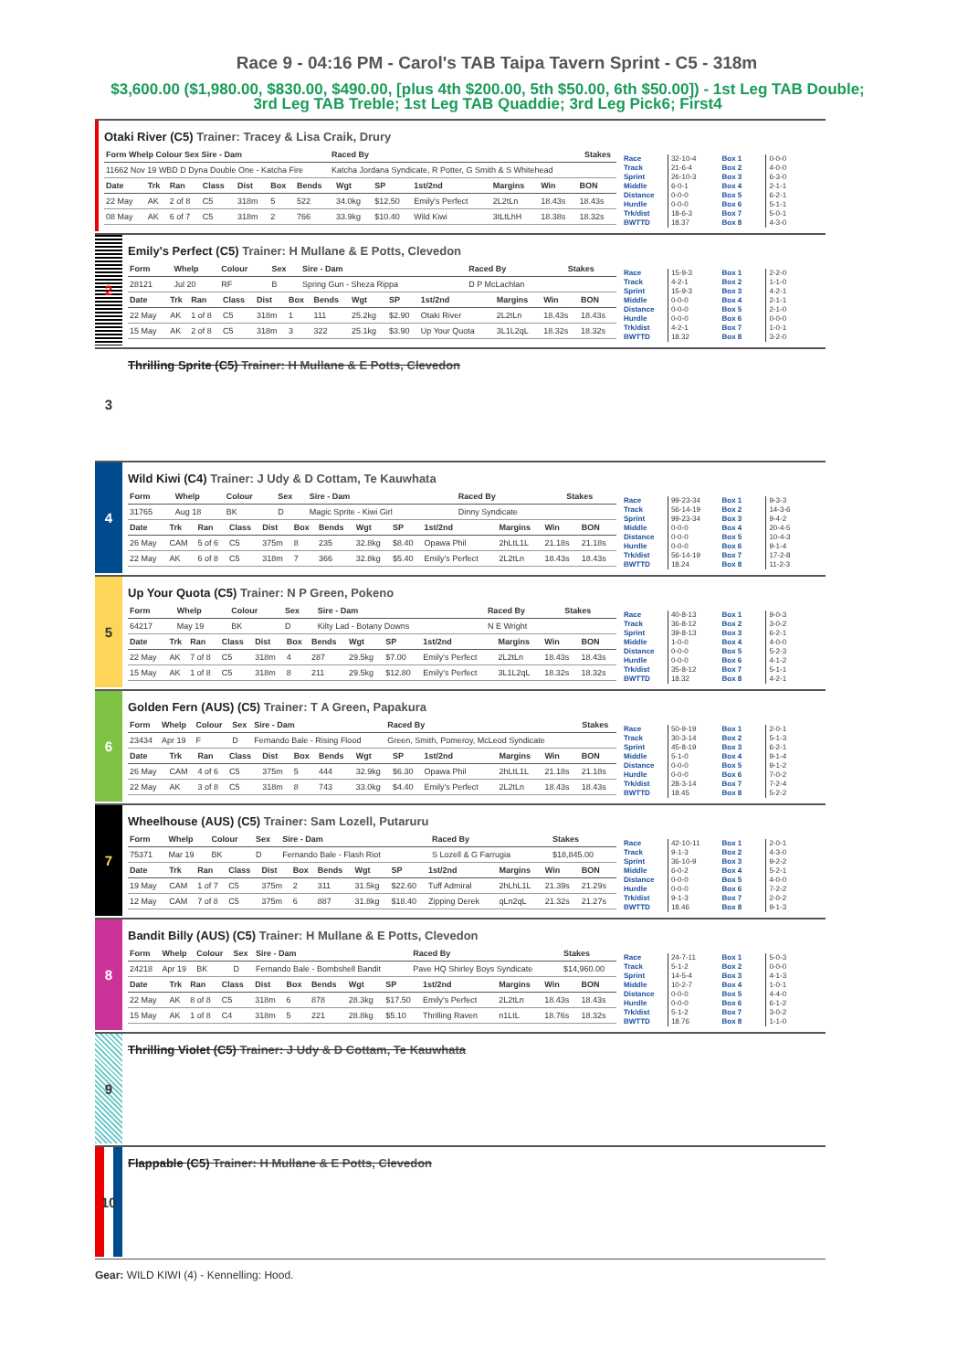Race 9 - 04:16 PM - Carol's TAB Taipa Tavern Sprint - C5 - 318m
$3,600.00 ($1,980.00, $830.00, $490.00, [plus 4th $200.00, 5th $50.00, 6th $50.00]) - 1st Leg TAB Double; 3rd Leg TAB Treble; 1st Leg TAB Quaddie; 3rd Leg Pick6; First4
Otaki River (C5) Trainer: Tracey & Lisa Craik, Drury
| Form Whelp Colour Sex Sire - Dam | Raced By | Stakes |
| --- | --- | --- |
| 11662 Nov 19 WBD D Dyna Double One - Katcha Fire | Katcha Jordana Syndicate, R Potter, G Smith & S Whitehead | |
| Date | Trk | Ran | Class | Dist | Box | Bends | Wgt | SP | 1st/2nd | Margins | Win | BON |
| --- | --- | --- | --- | --- | --- | --- | --- | --- | --- | --- | --- | --- |
| 22 May | AK | 2 of 8 | C5 | 318m | 5 | 522 | 34.0kg | $12.50 | Emily's Perfect | 2L2tLn | 18.43s | 18.43s |
| 08 May | AK | 6 of 7 | C5 | 318m | 2 | 766 | 33.9kg | $10.40 | Wild Kiwi | 3tLtLhH | 18.38s | 18.32s |
Race
Track
Sprint
Middle
Distance
Hurdle
Trk/dist
BWTTD
32-10-4
21-6-4
26-10-3
6-0-1
0-0-0
0-0-0
18-6-3
18.37
Box 1
Box 2
Box 3
Box 4
Box 5
Box 6
Box 7
Box 8
0-0-0
4-0-0
6-3-0
2-1-1
6-2-1
5-1-1
5-0-1
4-3-0
2
Emily's Perfect (C5) Trainer: H Mullane & E Potts, Clevedon
| Form | Whelp | Colour | Sex | Sire - Dam | Raced By | Stakes |
| --- | --- | --- | --- | --- | --- | --- |
| 28121 | Jul 20 | RF | B | Spring Gun - Sheza Rippa | D P McLachlan | |
| Date | Trk | Ran | Class | Dist | Box | Bends | Wgt | SP | 1st/2nd | Margins | Win | BON |
| --- | --- | --- | --- | --- | --- | --- | --- | --- | --- | --- | --- | --- |
| 22 May | AK | 1 of 8 | C5 | 318m | 1 | 111 | 25.2kg | $2.90 | Otaki River | 2L2tLn | 18.43s | 18.43s |
| 15 May | AK | 2 of 8 | C5 | 318m | 3 | 322 | 25.1kg | $3.90 | Up Your Quota | 3L1L2qL | 18.32s | 18.32s |
Race
Track
Sprint
Middle
Distance
Hurdle
Trk/dist
BWTTD
15-9-3
4-2-1
15-9-3
0-0-0
0-0-0
0-0-0
4-2-1
18.32
Box 1
Box 2
Box 3
Box 4
Box 5
Box 6
Box 7
Box 8
2-2-0
1-1-0
4-2-1
2-1-1
2-1-0
0-0-0
1-0-1
3-2-0
3
Thrilling Sprite (C5) Trainer: H Mullane & E Potts, Clevedon
4
Wild Kiwi (C4) Trainer: J Udy & D Cottam, Te Kauwhata
| Form | Whelp | Colour | Sex | Sire - Dam | Raced By | Stakes |
| --- | --- | --- | --- | --- | --- | --- |
| 31765 | Aug 18 | BK | D | Magic Sprite - Kiwi Girl | Dinny Syndicate | |
| Date | Trk | Ran | Class | Dist | Box | Bends | Wgt | SP | 1st/2nd | Margins | Win | BON |
| --- | --- | --- | --- | --- | --- | --- | --- | --- | --- | --- | --- | --- |
| 26 May | CAM | 5 of 6 | C5 | 375m | 8 | 235 | 32.8kg | $8.40 | Opawa Phil | 2hLtL1L | 21.18s | 21.18s |
| 22 May | AK | 6 of 8 | C5 | 318m | 7 | 366 | 32.8kg | $5.40 | Emily's Perfect | 2L2tLn | 18.43s | 18.43s |
Race
Track
Sprint
Middle
Distance
Hurdle
Trk/dist
BWTTD
99-23-34
56-14-19
99-23-34
0-0-0
0-0-0
0-0-0
56-14-19
18.24
Box 1
Box 2
Box 3
Box 4
Box 5
Box 6
Box 7
Box 8
9-3-3
14-3-6
9-4-2
20-4-5
10-4-3
9-1-4
17-2-8
11-2-3
5
Up Your Quota (C5) Trainer: N P Green, Pokeno
| Form | Whelp | Colour | Sex | Sire - Dam | Raced By | Stakes |
| --- | --- | --- | --- | --- | --- | --- |
| 64217 | May 19 | BK | D | Kilty Lad - Botany Downs | N E Wright | |
| Date | Trk | Ran | Class | Dist | Box | Bends | Wgt | SP | 1st/2nd | Margins | Win | BON |
| --- | --- | --- | --- | --- | --- | --- | --- | --- | --- | --- | --- | --- |
| 22 May | AK | 7 of 8 | C5 | 318m | 4 | 287 | 29.5kg | $7.00 | Emily's Perfect | 2L2tLn | 18.43s | 18.43s |
| 15 May | AK | 1 of 8 | C5 | 318m | 8 | 211 | 29.5kg | $12.80 | Emily's Perfect | 3L1L2qL | 18.32s | 18.32s |
Race
Track
Sprint
Middle
Distance
Hurdle
Trk/dist
BWTTD
40-8-13
36-8-12
39-8-13
1-0-0
0-0-0
0-0-0
35-8-12
18.32
Box 1
Box 2
Box 3
Box 4
Box 5
Box 6
Box 7
Box 8
9-0-3
3-0-2
6-2-1
4-0-0
5-2-3
4-1-2
5-1-1
4-2-1
6
Golden Fern (AUS) (C5) Trainer: T A Green, Papakura
| Form | Whelp | Colour | Sex | Sire - Dam | Raced By | Stakes |
| --- | --- | --- | --- | --- | --- | --- |
| 23434 | Apr 19 | F | D | Fernando Bale - Rising Flood | Green, Smith, Pomeroy, McLeod Syndicate | |
| Date | Trk | Ran | Class | Dist | Box | Bends | Wgt | SP | 1st/2nd | Margins | Win | BON |
| --- | --- | --- | --- | --- | --- | --- | --- | --- | --- | --- | --- | --- |
| 26 May | CAM | 4 of 6 | C5 | 375m | 5 | 444 | 32.9kg | $6.30 | Opawa Phil | 2hLtL1L | 21.18s | 21.18s |
| 22 May | AK | 3 of 8 | C5 | 318m | 8 | 743 | 33.0kg | $4.40 | Emily's Perfect | 2L2tLn | 18.43s | 18.43s |
Race
Track
Sprint
Middle
Distance
Hurdle
Trk/dist
BWTTD
50-9-19
30-3-14
45-8-19
5-1-0
0-0-0
0-0-0
28-3-14
18.45
Box 1
Box 2
Box 3
Box 4
Box 5
Box 6
Box 7
Box 8
2-0-1
5-1-3
6-2-1
9-1-4
9-1-2
7-0-2
7-2-4
5-2-2
7
Wheelhouse (AUS) (C5) Trainer: Sam Lozell, Putaruru
| Form | Whelp | Colour | Sex | Sire - Dam | Raced By | Stakes |
| --- | --- | --- | --- | --- | --- | --- |
| 75371 | Mar 19 | BK | D | Fernando Bale - Flash Riot | S Lozell & G Farrugia | $18,845.00 |
| Date | Trk | Ran | Class | Dist | Box | Bends | Wgt | SP | 1st/2nd | Margins | Win | BON |
| --- | --- | --- | --- | --- | --- | --- | --- | --- | --- | --- | --- | --- |
| 19 May | CAM | 1 of 7 | C5 | 375m | 2 | 311 | 31.5kg | $22.60 | Tuff Admiral | 2hLhL1L | 21.39s | 21.29s |
| 12 May | CAM | 7 of 8 | C5 | 375m | 6 | 887 | 31.8kg | $18.40 | Zipping Derek | qLn2qL | 21.32s | 21.27s |
Race
Track
Sprint
Middle
Distance
Hurdle
Trk/dist
BWTTD
42-10-11
9-1-3
36-10-9
6-0-2
0-0-0
0-0-0
9-1-3
18.46
Box 1
Box 2
Box 3
Box 4
Box 5
Box 6
Box 7
Box 8
2-0-1
4-3-0
9-2-2
5-2-1
4-0-0
7-2-2
2-0-2
9-1-3
8
Bandit Billy (AUS) (C5) Trainer: H Mullane & E Potts, Clevedon
| Form | Whelp | Colour | Sex | Sire - Dam | Raced By | Stakes |
| --- | --- | --- | --- | --- | --- | --- |
| 24218 | Apr 19 | BK | D | Fernando Bale - Bombshell Bandit | Pave HQ Shirley Boys Syndicate | $14,960.00 |
| Date | Trk | Ran | Class | Dist | Box | Bends | Wgt | SP | 1st/2nd | Margins | Win | BON |
| --- | --- | --- | --- | --- | --- | --- | --- | --- | --- | --- | --- | --- |
| 22 May | AK | 8 of 8 | C5 | 318m | 6 | 878 | 28.3kg | $17.50 | Emily's Perfect | 2L2tLn | 18.43s | 18.43s |
| 15 May | AK | 1 of 8 | C4 | 318m | 5 | 221 | 28.8kg | $5.10 | Thrilling Raven | n1LtL | 18.76s | 18.32s |
Race
Track
Sprint
Middle
Distance
Hurdle
Trk/dist
BWTTD
24-7-11
5-1-2
14-5-4
10-2-7
0-0-0
0-0-0
5-1-2
18.76
Box 1
Box 2
Box 3
Box 4
Box 5
Box 6
Box 7
Box 8
5-0-3
0-0-0
4-1-3
1-0-1
4-4-0
6-1-2
3-0-2
1-1-0
9
Thrilling Violet (C5) Trainer: J Udy & D Cottam, Te Kauwhata
10
Flappable (C5) Trainer: H Mullane & E Potts, Clevedon
Gear: WILD KIWI (4) - Kennelling: Hood.